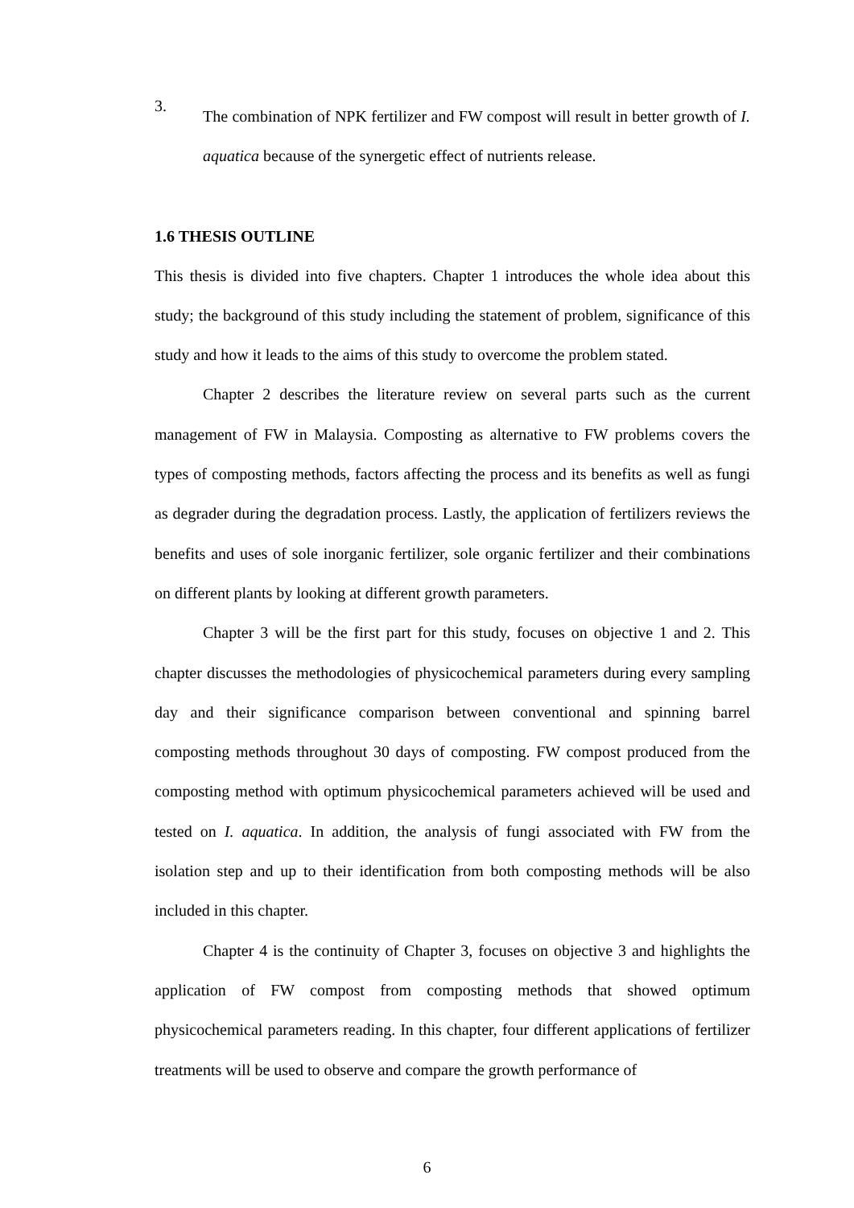3.
The combination of NPK fertilizer and FW compost will result in better growth of I. aquatica because of the synergetic effect of nutrients release.
1.6 THESIS OUTLINE
This thesis is divided into five chapters. Chapter 1 introduces the whole idea about this study; the background of this study including the statement of problem, significance of this study and how it leads to the aims of this study to overcome the problem stated.
Chapter 2 describes the literature review on several parts such as the current management of FW in Malaysia. Composting as alternative to FW problems covers the types of composting methods, factors affecting the process and its benefits as well as fungi as degrader during the degradation process. Lastly, the application of fertilizers reviews the benefits and uses of sole inorganic fertilizer, sole organic fertilizer and their combinations on different plants by looking at different growth parameters.
Chapter 3 will be the first part for this study, focuses on objective 1 and 2. This chapter discusses the methodologies of physicochemical parameters during every sampling day and their significance comparison between conventional and spinning barrel composting methods throughout 30 days of composting. FW compost produced from the composting method with optimum physicochemical parameters achieved will be used and tested on I. aquatica. In addition, the analysis of fungi associated with FW from the isolation step and up to their identification from both composting methods will be also included in this chapter.
Chapter 4 is the continuity of Chapter 3, focuses on objective 3 and highlights the application of FW compost from composting methods that showed optimum physicochemical parameters reading. In this chapter, four different applications of fertilizer treatments will be used to observe and compare the growth performance of
6